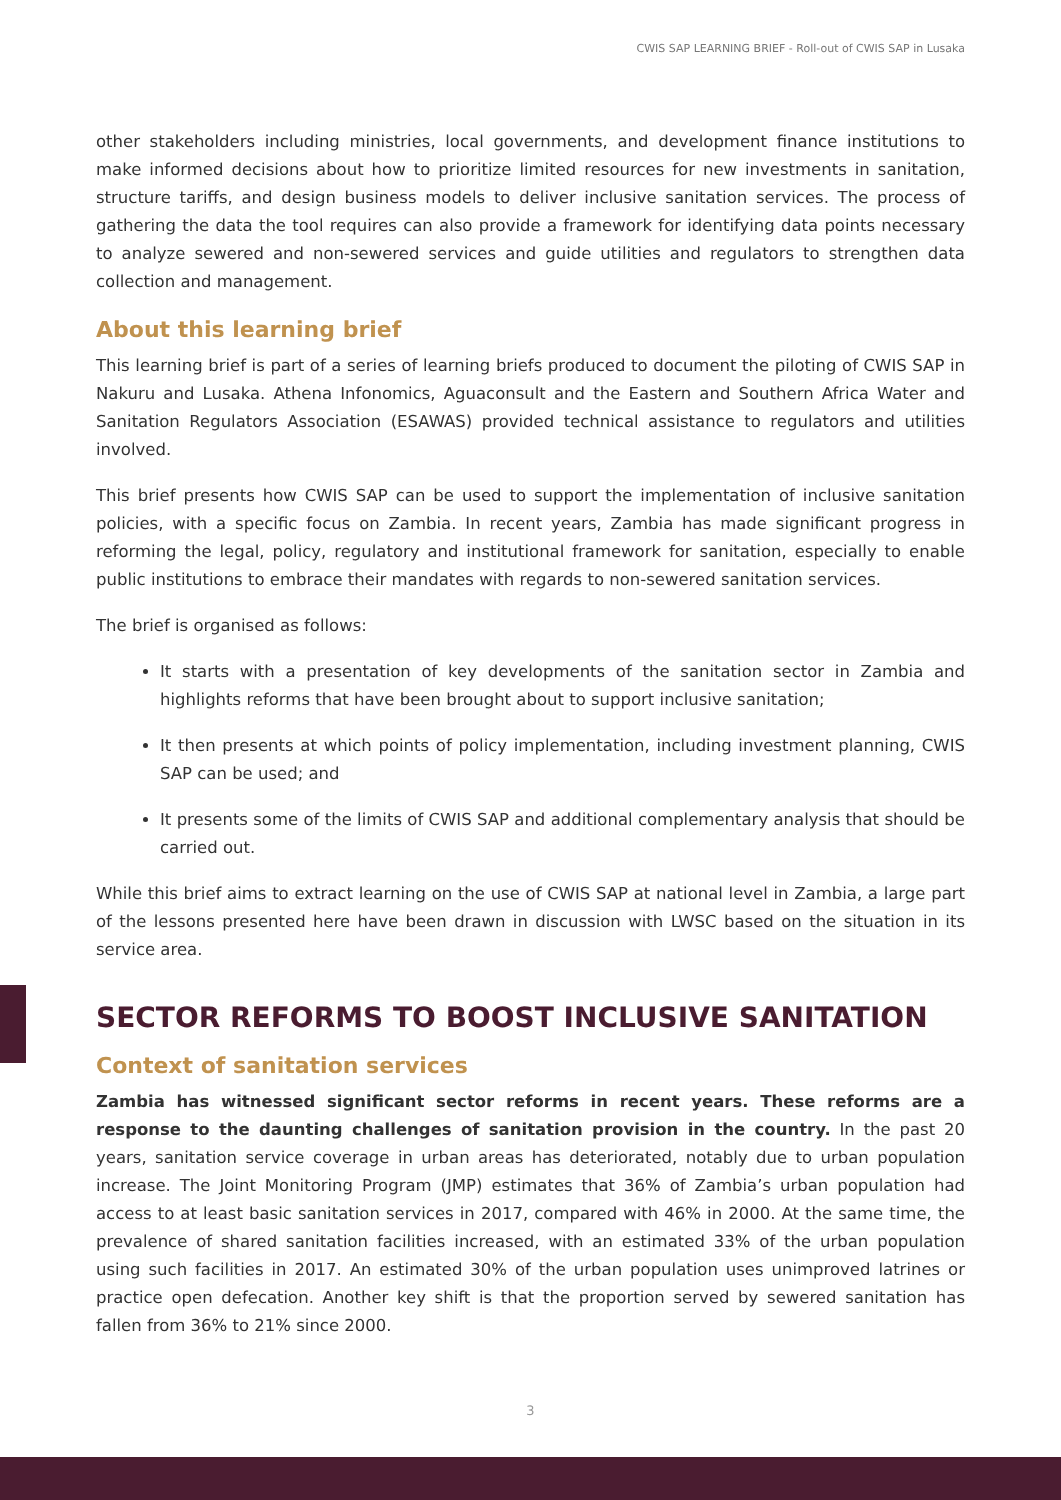CWIS SAP LEARNING BRIEF - Roll-out of CWIS SAP in Lusaka
other stakeholders including ministries, local governments, and development finance institutions to make informed decisions about how to prioritize limited resources for new investments in sanitation, structure tariffs, and design business models to deliver inclusive sanitation services. The process of gathering the data the tool requires can also provide a framework for identifying data points necessary to analyze sewered and non-sewered services and guide utilities and regulators to strengthen data collection and management.
About this learning brief
This learning brief is part of a series of learning briefs produced to document the piloting of CWIS SAP in Nakuru and Lusaka. Athena Infonomics, Aguaconsult and the Eastern and Southern Africa Water and Sanitation Regulators Association (ESAWAS) provided technical assistance to regulators and utilities involved.
This brief presents how CWIS SAP can be used to support the implementation of inclusive sanitation policies, with a specific focus on Zambia. In recent years, Zambia has made significant progress in reforming the legal, policy, regulatory and institutional framework for sanitation, especially to enable public institutions to embrace their mandates with regards to non-sewered sanitation services.
The brief is organised as follows:
It starts with a presentation of key developments of the sanitation sector in Zambia and highlights reforms that have been brought about to support inclusive sanitation;
It then presents at which points of policy implementation, including investment planning, CWIS SAP can be used; and
It presents some of the limits of CWIS SAP and additional complementary analysis that should be carried out.
While this brief aims to extract learning on the use of CWIS SAP at national level in Zambia, a large part of the lessons presented here have been drawn in discussion with LWSC based on the situation in its service area.
SECTOR REFORMS TO BOOST INCLUSIVE SANITATION
Context of sanitation services
Zambia has witnessed significant sector reforms in recent years. These reforms are a response to the daunting challenges of sanitation provision in the country. In the past 20 years, sanitation service coverage in urban areas has deteriorated, notably due to urban population increase. The Joint Monitoring Program (JMP) estimates that 36% of Zambia’s urban population had access to at least basic sanitation services in 2017, compared with 46% in 2000. At the same time, the prevalence of shared sanitation facilities increased, with an estimated 33% of the urban population using such facilities in 2017. An estimated 30% of the urban population uses unimproved latrines or practice open defecation. Another key shift is that the proportion served by sewered sanitation has fallen from 36% to 21% since 2000.
3